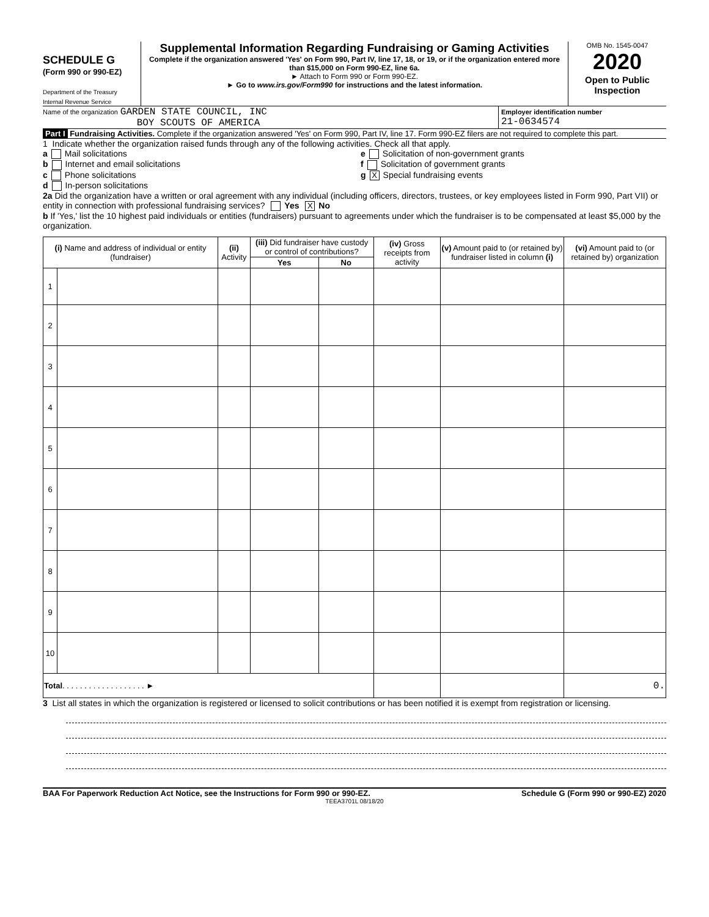SCHEDULE G
(Form 990 or 990-EZ)
Department of the Treasury
Internal Revenue Service
Supplemental Information Regarding Fundraising or Gaming Activities
Complete if the organization answered 'Yes' on Form 990, Part IV, line 17, 18, or 19, or if the organization entered more than $15,000 on Form 990-EZ, line 6a.
► Attach to Form 990 or Form 990-EZ.
► Go to www.irs.gov/Form990 for instructions and the latest information.
OMB No. 1545-0047
2020
Open to Public Inspection
Name of the organization GARDEN STATE COUNCIL, INC
BOY SCOUTS OF AMERICA
Employer identification number
21-0634574
Part I Fundraising Activities. Complete if the organization answered 'Yes' on Form 990, Part IV, line 17. Form 990-EZ filers are not required to complete this part.
1 Indicate whether the organization raised funds through any of the following activities. Check all that apply.
a Mail solicitations
b Internet and email solicitations
c Phone solicitations
d In-person solicitations
e Solicitation of non-government grants
f Solicitation of government grants
g X Special fundraising events
2a Did the organization have a written or oral agreement with any individual (including officers, directors, trustees, or key employees listed in Form 990, Part VII) or entity in connection with professional fundraising services? Yes X No
b If 'Yes,' list the 10 highest paid individuals or entities (fundraisers) pursuant to agreements under which the fundraiser is to be compensated at least $5,000 by the organization.
| (i) Name and address of individual or entity (fundraiser) | | (ii) Activity | (iii) Did fundraiser have custody or control of contributions? | | (iv) Gross receipts from activity | (v) Amount paid to (or retained by) fundraiser listed in column (i) | (vi) Amount paid to (or retained by) organization |
| --- | --- | --- | --- | --- | --- | --- | --- |
| | | | Yes | No | | | |
| 1 | | | | | | | |
| 2 | | | | | | | |
| 3 | | | | | | | |
| 4 | | | | | | | |
| 5 | | | | | | | |
| 6 | | | | | | | |
| 7 | | | | | | | |
| 8 | | | | | | | |
| 9 | | | | | | | |
| 10 | | | | | | | |
| Total . . . . . . . . . . . . . . . . . . . ► | | | | | | | 0. |
3 List all states in which the organization is registered or licensed to solicit contributions or has been notified it is exempt from registration or licensing.
BAA For Paperwork Reduction Act Notice, see the Instructions for Form 990 or 990-EZ. Schedule G (Form 990 or 990-EZ) 2020
TEEA3701L 08/18/20